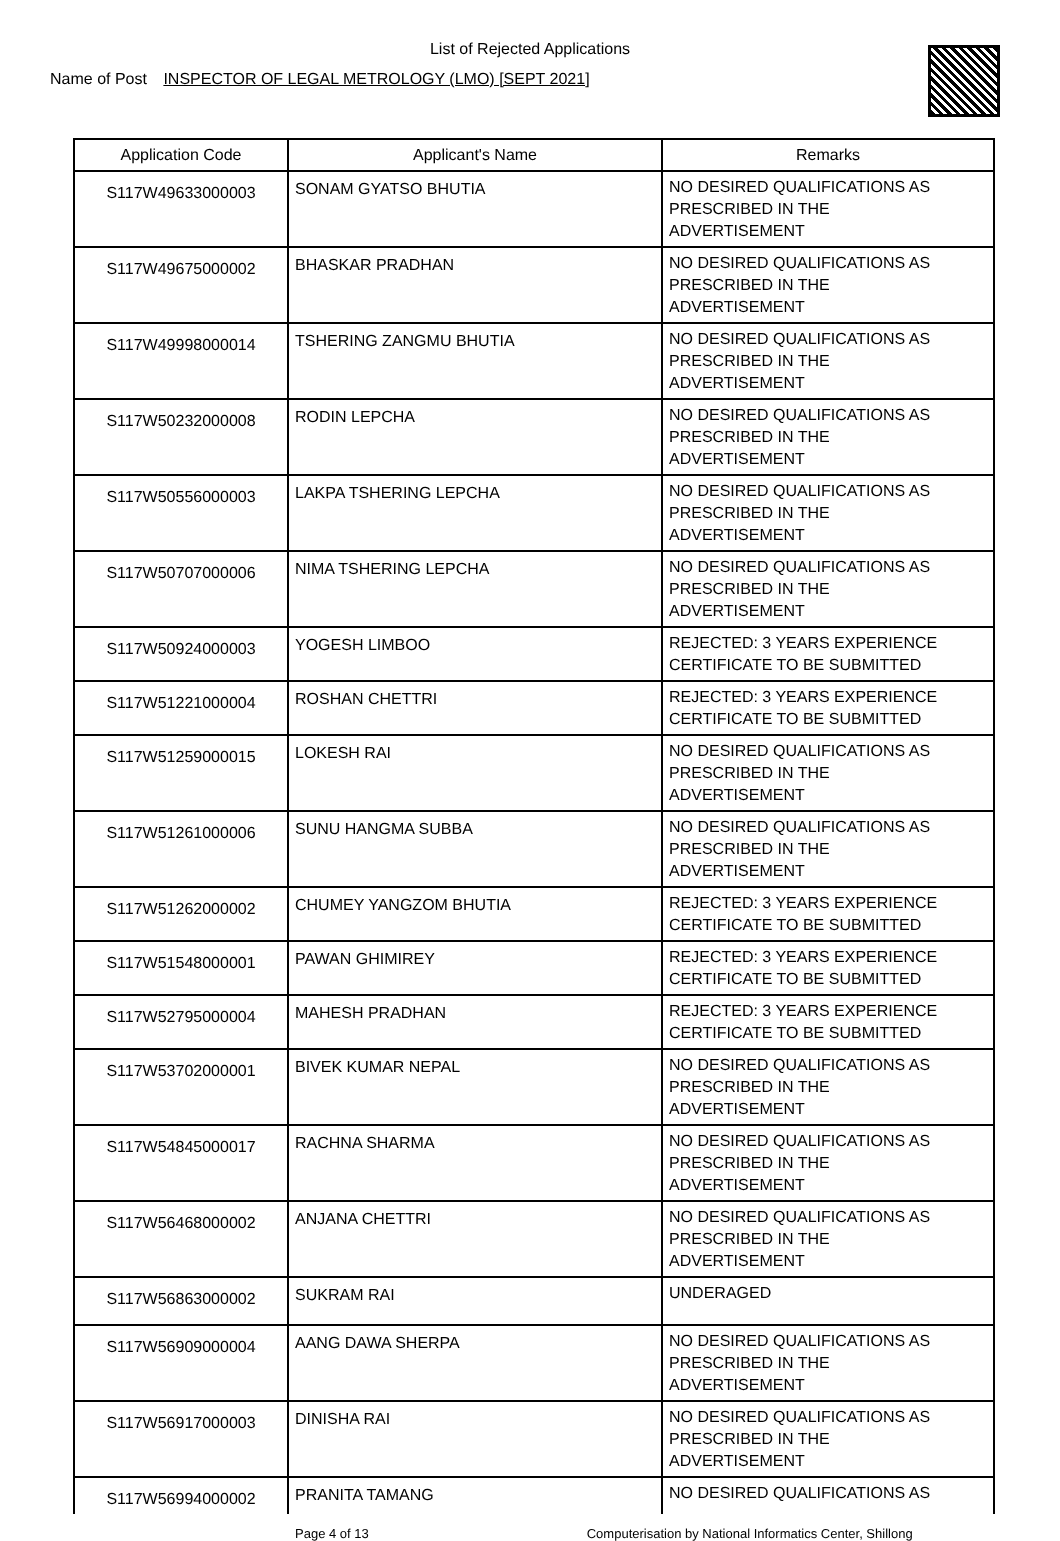List of Rejected Applications
Name of Post INSPECTOR OF LEGAL METROLOGY (LMO) [SEPT 2021]
| Application Code | Applicant's Name | Remarks |
| --- | --- | --- |
| S117W49633000003 | SONAM GYATSO BHUTIA | NO DESIRED QUALIFICATIONS AS PRESCRIBED IN THE ADVERTISEMENT |
| S117W49675000002 | BHASKAR PRADHAN | NO DESIRED QUALIFICATIONS AS PRESCRIBED IN THE ADVERTISEMENT |
| S117W49998000014 | TSHERING ZANGMU BHUTIA | NO DESIRED QUALIFICATIONS AS PRESCRIBED IN THE ADVERTISEMENT |
| S117W50232000008 | RODIN LEPCHA | NO DESIRED QUALIFICATIONS AS PRESCRIBED IN THE ADVERTISEMENT |
| S117W50556000003 | LAKPA TSHERING LEPCHA | NO DESIRED QUALIFICATIONS AS PRESCRIBED IN THE ADVERTISEMENT |
| S117W50707000006 | NIMA TSHERING LEPCHA | NO DESIRED QUALIFICATIONS AS PRESCRIBED IN THE ADVERTISEMENT |
| S117W50924000003 | YOGESH LIMBOO | REJECTED: 3 YEARS EXPERIENCE CERTIFICATE TO BE SUBMITTED |
| S117W51221000004 | ROSHAN CHETTRI | REJECTED: 3 YEARS EXPERIENCE CERTIFICATE TO BE SUBMITTED |
| S117W51259000015 | LOKESH RAI | NO DESIRED QUALIFICATIONS AS PRESCRIBED IN THE ADVERTISEMENT |
| S117W51261000006 | SUNU HANGMA SUBBA | NO DESIRED QUALIFICATIONS AS PRESCRIBED IN THE ADVERTISEMENT |
| S117W51262000002 | CHUMEY YANGZOM BHUTIA | REJECTED: 3 YEARS EXPERIENCE CERTIFICATE TO BE SUBMITTED |
| S117W51548000001 | PAWAN GHIMIREY | REJECTED: 3 YEARS EXPERIENCE CERTIFICATE TO BE SUBMITTED |
| S117W52795000004 | MAHESH PRADHAN | REJECTED: 3 YEARS EXPERIENCE CERTIFICATE TO BE SUBMITTED |
| S117W53702000001 | BIVEK KUMAR NEPAL | NO DESIRED QUALIFICATIONS AS PRESCRIBED IN THE ADVERTISEMENT |
| S117W54845000017 | RACHNA SHARMA | NO DESIRED QUALIFICATIONS AS PRESCRIBED IN THE ADVERTISEMENT |
| S117W56468000002 | ANJANA CHETTRI | NO DESIRED QUALIFICATIONS AS PRESCRIBED IN THE ADVERTISEMENT |
| S117W56863000002 | SUKRAM RAI | UNDERAGED |
| S117W56909000004 | AANG DAWA SHERPA | NO DESIRED QUALIFICATIONS AS PRESCRIBED IN THE ADVERTISEMENT |
| S117W56917000003 | DINISHA RAI | NO DESIRED QUALIFICATIONS AS PRESCRIBED IN THE ADVERTISEMENT |
| S117W56994000002 | PRANITA TAMANG | NO DESIRED QUALIFICATIONS AS |
Page 4 of 13 Computerisation by National Informatics Center, Shillong